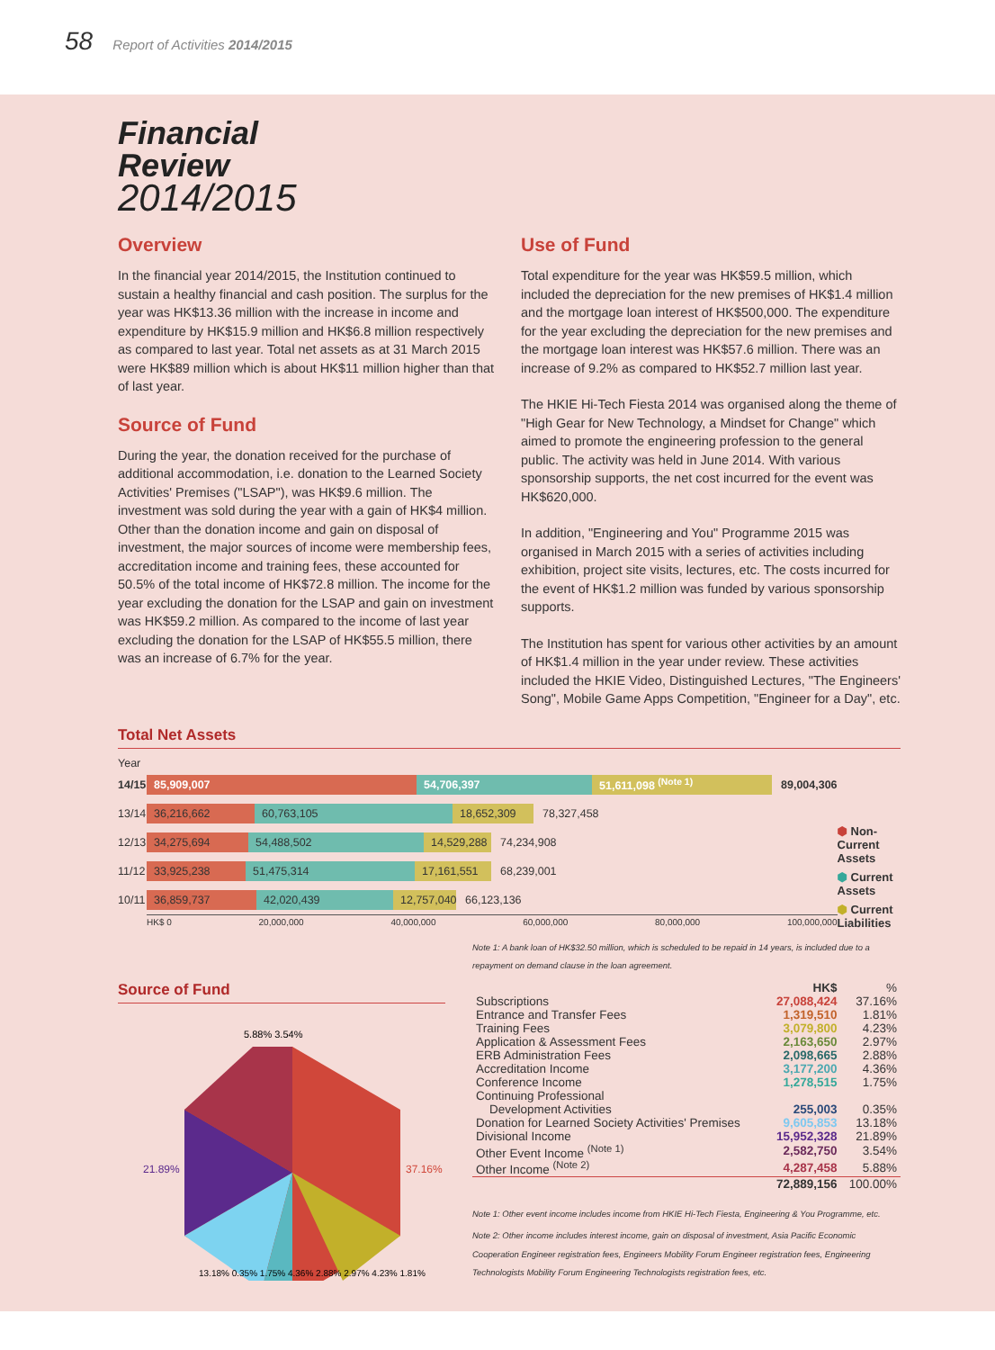58 Report of Activities 2014/2015
Financial
Review
2014/2015
Overview
In the financial year 2014/2015, the Institution continued to sustain a healthy financial and cash position. The surplus for the year was HK$13.36 million with the increase in income and expenditure by HK$15.9 million and HK$6.8 million respectively as compared to last year. Total net assets as at 31 March 2015 were HK$89 million which is about HK$11 million higher than that of last year.
Source of Fund
During the year, the donation received for the purchase of additional accommodation, i.e. donation to the Learned Society Activities' Premises ("LSAP"), was HK$9.6 million. The investment was sold during the year with a gain of HK$4 million. Other than the donation income and gain on disposal of investment, the major sources of income were membership fees, accreditation income and training fees, these accounted for 50.5% of the total income of HK$72.8 million. The income for the year excluding the donation for the LSAP and gain on investment was HK$59.2 million. As compared to the income of last year excluding the donation for the LSAP of HK$55.5 million, there was an increase of 6.7% for the year.
Use of Fund
Total expenditure for the year was HK$59.5 million, which included the depreciation for the new premises of HK$1.4 million and the mortgage loan interest of HK$500,000. The expenditure for the year excluding the depreciation for the new premises and the mortgage loan interest was HK$57.6 million. There was an increase of 9.2% as compared to HK$52.7 million last year.
The HKIE Hi-Tech Fiesta 2014 was organised along the theme of "High Gear for New Technology, a Mindset for Change" which aimed to promote the engineering profession to the general public. The activity was held in June 2014. With various sponsorship supports, the net cost incurred for the event was HK$620,000.
In addition, "Engineering and You" Programme 2015 was organised in March 2015 with a series of activities including exhibition, project site visits, lectures, etc. The costs incurred for the event of HK$1.2 million was funded by various sponsorship supports.
The Institution has spent for various other activities by an amount of HK$1.4 million in the year under review. These activities included the HKIE Video, Distinguished Lectures, "The Engineers' Song", Mobile Game Apps Competition, "Engineer for a Day", etc.
Total Net Assets
Year
14/15 85,909,007 54,706,397 51,611,098 <sup>(Note 1)</sup> 89,004,306
13/14 36,216,662 60,763,105 18,652,309 78,327,458
12/13 34,275,694 54,488,502 14,529,288 74,234,908
11/12 33,925,238 51,475,314 17,161,551 68,239,001
10/11 36,859,737 42,020,439 12,757,040 66,123,136
HK$ 0 20,000,000 40,000,000 60,000,000 80,000,000 100,000,000
⬢ Non-Current Assets
⬢ Current Assets
⬢ Current Liabilities
Note 1: A bank loan of HK$32.50 million, which is scheduled to be repaid in 14 years, is included due to a repayment on demand clause in the loan agreement.
Source of Fund
21.89%
37.16%
5.88% 3.54%
13.18% 0.35% 1.75% 4.36% 2.88% 2.97% 4.23% 1.81%
| | HK$ | % |
| --- | --- | --- |
| Subscriptions | 27,088,424 | 37.16% |
| Entrance and Transfer Fees | 1,319,510 | 1.81% |
| Training Fees | 3,079,800 | 4.23% |
| Application & Assessment Fees | 2,163,650 | 2.97% |
| ERB Administration Fees | 2,098,665 | 2.88% |
| Accreditation Income | 3,177,200 | 4.36% |
| Conference Income | 1,278,515 | 1.75% |
| Continuing Professional Development Activities | 255,003 | 0.35% |
| Donation for Learned Society Activities' Premises | 9,605,853 | 13.18% |
| Divisional Income | 15,952,328 | 21.89% |
| Other Event Income <sup>(Note 1)</sup> | 2,582,750 | 3.54% |
| Other Income <sup>(Note 2)</sup> | 4,287,458 | 5.88% |
| | 72,889,156 | 100.00% |
Note 1: Other event income includes income from HKIE Hi-Tech Fiesta, Engineering & You Programme, etc.
Note 2: Other income includes interest income, gain on disposal of investment, Asia Pacific Economic Cooperation Engineer registration fees, Engineers Mobility Forum Engineer registration fees, Engineering Technologists Mobility Forum Engineering Technologists registration fees, etc.